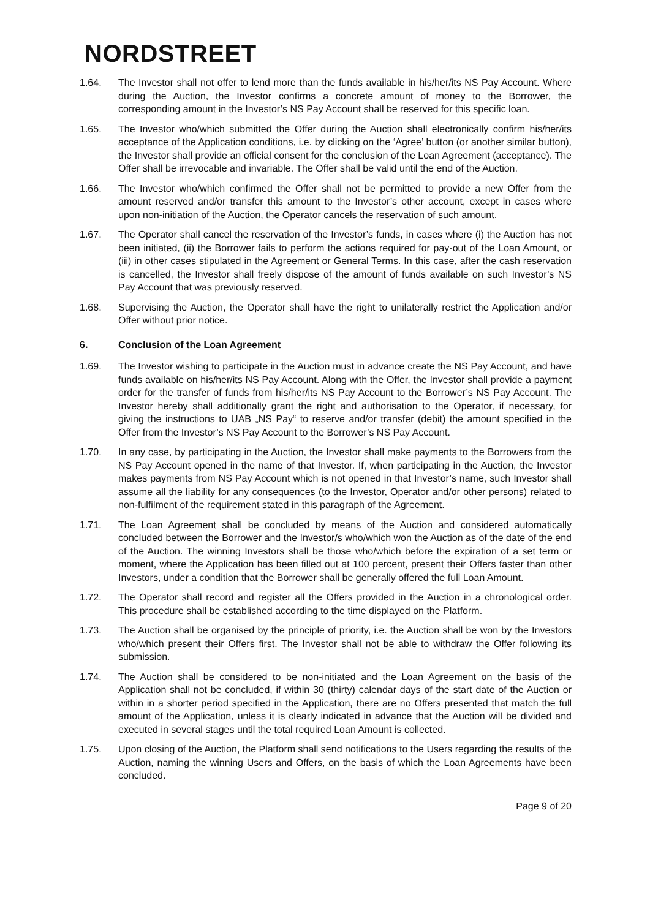NORDSTREET
1.64. The Investor shall not offer to lend more than the funds available in his/her/its NS Pay Account. Where during the Auction, the Investor confirms a concrete amount of money to the Borrower, the corresponding amount in the Investor’s NS Pay Account shall be reserved for this specific loan.
1.65. The Investor who/which submitted the Offer during the Auction shall electronically confirm his/her/its acceptance of the Application conditions, i.e. by clicking on the ‘Agree’ button (or another similar button), the Investor shall provide an official consent for the conclusion of the Loan Agreement (acceptance). The Offer shall be irrevocable and invariable. The Offer shall be valid until the end of the Auction.
1.66. The Investor who/which confirmed the Offer shall not be permitted to provide a new Offer from the amount reserved and/or transfer this amount to the Investor’s other account, except in cases where upon non-initiation of the Auction, the Operator cancels the reservation of such amount.
1.67. The Operator shall cancel the reservation of the Investor’s funds, in cases where (i) the Auction has not been initiated, (ii) the Borrower fails to perform the actions required for pay-out of the Loan Amount, or (iii) in other cases stipulated in the Agreement or General Terms. In this case, after the cash reservation is cancelled, the Investor shall freely dispose of the amount of funds available on such Investor’s NS Pay Account that was previously reserved.
1.68. Supervising the Auction, the Operator shall have the right to unilaterally restrict the Application and/or Offer without prior notice.
6. Conclusion of the Loan Agreement
1.69. The Investor wishing to participate in the Auction must in advance create the NS Pay Account, and have funds available on his/her/its NS Pay Account. Along with the Offer, the Investor shall provide a payment order for the transfer of funds from his/her/its NS Pay Account to the Borrower’s NS Pay Account. The Investor hereby shall additionally grant the right and authorisation to the Operator, if necessary, for giving the instructions to UAB „NS Pay“ to reserve and/or transfer (debit) the amount specified in the Offer from the Investor’s NS Pay Account to the Borrower’s NS Pay Account.
1.70. In any case, by participating in the Auction, the Investor shall make payments to the Borrowers from the NS Pay Account opened in the name of that Investor. If, when participating in the Auction, the Investor makes payments from NS Pay Account which is not opened in that Investor’s name, such Investor shall assume all the liability for any consequences (to the Investor, Operator and/or other persons) related to non-fulfilment of the requirement stated in this paragraph of the Agreement.
1.71. The Loan Agreement shall be concluded by means of the Auction and considered automatically concluded between the Borrower and the Investor/s who/which won the Auction as of the date of the end of the Auction. The winning Investors shall be those who/which before the expiration of a set term or moment, where the Application has been filled out at 100 percent, present their Offers faster than other Investors, under a condition that the Borrower shall be generally offered the full Loan Amount.
1.72. The Operator shall record and register all the Offers provided in the Auction in a chronological order. This procedure shall be established according to the time displayed on the Platform.
1.73. The Auction shall be organised by the principle of priority, i.e. the Auction shall be won by the Investors who/which present their Offers first. The Investor shall not be able to withdraw the Offer following its submission.
1.74. The Auction shall be considered to be non-initiated and the Loan Agreement on the basis of the Application shall not be concluded, if within 30 (thirty) calendar days of the start date of the Auction or within in a shorter period specified in the Application, there are no Offers presented that match the full amount of the Application, unless it is clearly indicated in advance that the Auction will be divided and executed in several stages until the total required Loan Amount is collected.
1.75. Upon closing of the Auction, the Platform shall send notifications to the Users regarding the results of the Auction, naming the winning Users and Offers, on the basis of which the Loan Agreements have been concluded.
Page 9 of 20